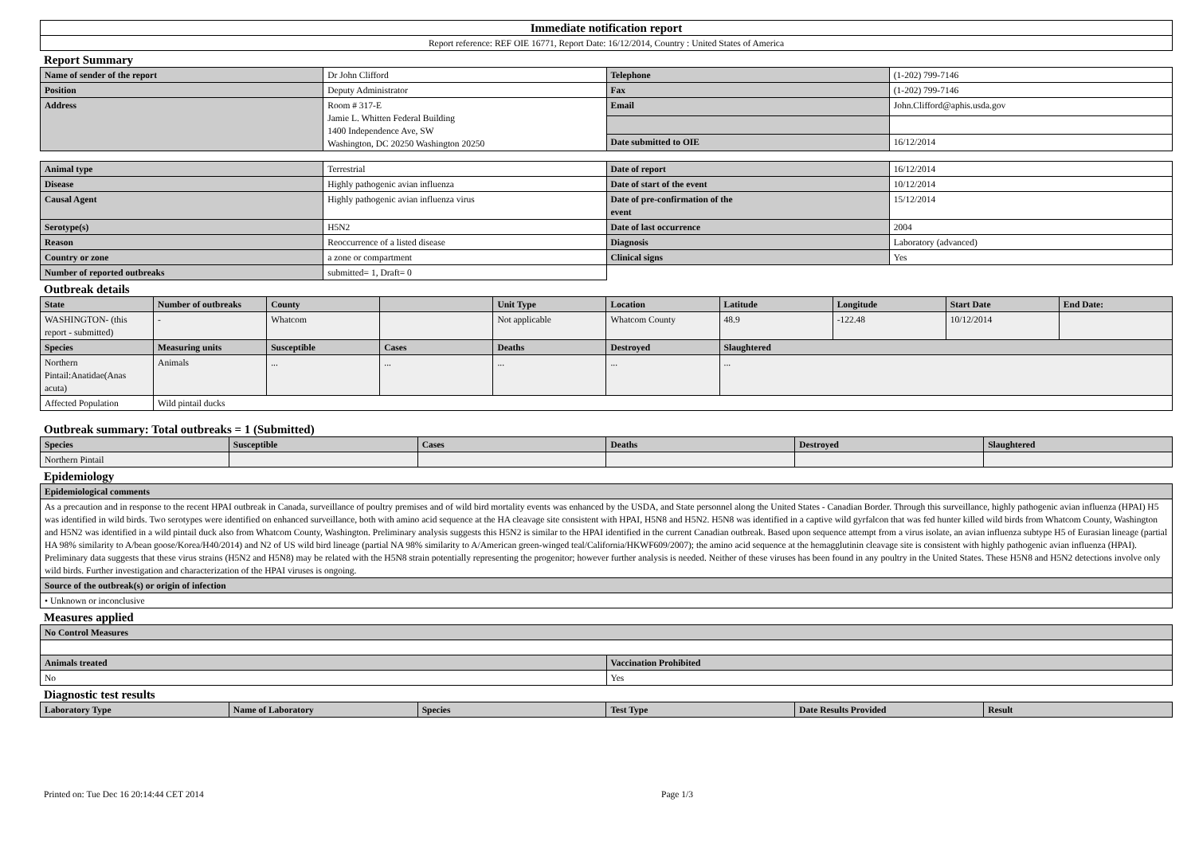| Immediate notification report |
| Report reference: REF OIE 16771, Report Date: 16/12/2014, Country : United States of America |
Report Summary
| Name of sender of the report | Dr John Clifford | Telephone | (1-202) 799-7146 |
| Position | Deputy Administrator | Fax | (1-202) 799-7146 |
| Address | Room # 317-E Jamie L. Whitten Federal Building 1400 Independence Ave, SW Washington, DC 20250 Washington 20250 | Email | John.Clifford@aphis.usda.gov |
| | | Date submitted to OIE | 16/12/2014 |
| Animal type | Terrestrial | Date of report | 16/12/2014 |
| Disease | Highly pathogenic avian influenza | Date of start of the event | 10/12/2014 |
| Causal Agent | Highly pathogenic avian influenza virus | Date of pre-confirmation of the event | 15/12/2014 |
| Serotype(s) | H5N2 | Date of last occurrence | 2004 |
| Reason | Reoccurrence of a listed disease | Diagnosis | Laboratory (advanced) |
| Country or zone | a zone or compartment | Clinical signs | Yes |
| Number of reported outbreaks | submitted= 1, Draft= 0 | | |
Outbreak details
| State | Number of outbreaks | County | | Unit Type | Location | Latitude | Longitude | Start Date | End Date: |
| --- | --- | --- | --- | --- | --- | --- | --- | --- | --- |
| WASHINGTON- (this report - submitted) | - | Whatcom | | Not applicable | Whatcom County | 48.9 | -122.48 | 10/12/2014 | |
| Species | Measuring units | Susceptible | Cases | Deaths | Destroyed | Slaughtered | | | |
| Northern Pintail:Anatidae(Anas acuta) | Animals | ... | ... | ... | ... | ... | | | |
| Affected Population | Wild pintail ducks | | | | | | | | |
Outbreak summary: Total outbreaks = 1 (Submitted)
| Species | Susceptible | Cases | Deaths | Destroyed | Slaughtered |
| --- | --- | --- | --- | --- | --- |
| Northern Pintail | | | | | |
Epidemiology
| Epidemiological comments |
| --- |
| As a precaution and in response to the recent HPAI outbreak in Canada, surveillance of poultry premises and of wild bird mortality events was enhanced by the USDA, and State personnel along the United States - Canadian Border. Through this surveillance, highly pathogenic avian influenza (HPAI) H5 was identified in wild birds. Two serotypes were identified on enhanced surveillance, both with amino acid sequence at the HA cleavage site consistent with HPAI, H5N8 and H5N2. H5N8 was identified in a captive wild gyrfalcon that was fed hunter killed wild birds from Whatcom County, Washington and H5N2 was identified in a wild pintail duck also from Whatcom County, Washington. Preliminary analysis suggests this H5N2 is similar to the HPAI identified in the current Canadian outbreak. Based upon sequence attempt from a virus isolate, an avian influenza subtype H5 of Eurasian lineage (partial HA 98% similarity to A/bean goose/Korea/H40/2014) and N2 of US wild bird lineage (partial NA 98% similarity to A/American green-winged teal/California/HKWF609/2007); the amino acid sequence at the hemagglutinin cleavage site is consistent with highly pathogenic avian influenza (HPAI). Preliminary data suggests that these virus strains (H5N2 and H5N8) may be related with the H5N8 strain potentially representing the progenitor; however further analysis is needed. Neither of these viruses has been found in any poultry in the United States. These H5N8 and H5N2 detections involve only wild birds. Further investigation and characterization of the HPAI viruses is ongoing. |
| Source of the outbreak(s) or origin of infection |
| • Unknown or inconclusive |
Measures applied
| No Control Measures | |
| --- | --- |
| Animals treated | Vaccination Prohibited |
| No | Yes |
Diagnostic test results
| Laboratory Type | Name of Laboratory | Species | Test Type | Date Results Provided | Result |
| --- | --- | --- | --- | --- | --- |
Printed on: Tue Dec 16 20:14:44 CET 2014 Page 1/3